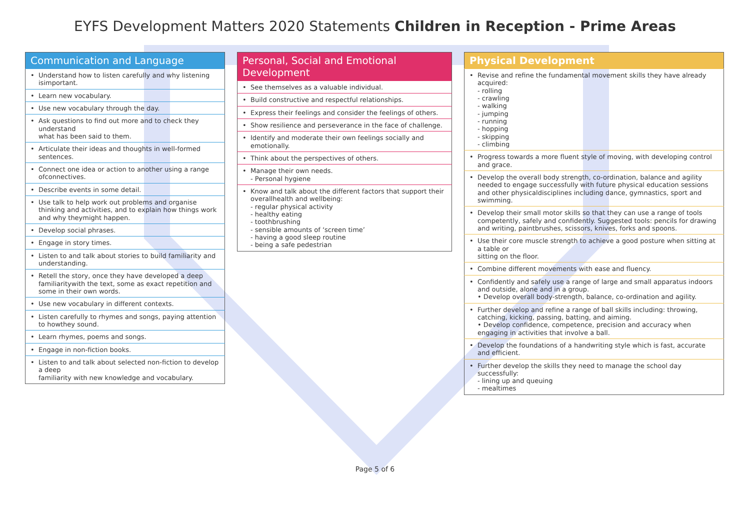EYFS Development Matters 2020 Statements Children in Reception - Prime Areas
| Communication and Language |
| --- |
| • Understand how to listen carefully and why listening isimportant. |
| • Learn new vocabulary. |
| • Use new vocabulary through the day. |
| • Ask questions to find out more and to check they understand what has been said to them. |
| • Articulate their ideas and thoughts in well-formed sentences. |
| • Connect one idea or action to another using a range ofconnectives. |
| • Describe events in some detail. |
| • Use talk to help work out problems and organise thinking and activities, and to explain how things work and why theymight happen. |
| • Develop social phrases. |
| • Engage in story times. |
| • Listen to and talk about stories to build familiarity and understanding. |
| • Retell the story, once they have developed a deep familiaritywith the text, some as exact repetition and some in their own words. |
| • Use new vocabulary in different contexts. |
| • Listen carefully to rhymes and songs, paying attention to howthey sound. |
| • Learn rhymes, poems and songs. |
| • Engage in non-fiction books. |
| • Listen to and talk about selected non-fiction to develop a deep familiarity with new knowledge and vocabulary. |
| Personal, Social and Emotional Development |
| --- |
| • See themselves as a valuable individual. |
| • Build constructive and respectful relationships. |
| • Express their feelings and consider the feelings of others. |
| • Show resilience and perseverance in the face of challenge. |
| • Identify and moderate their own feelings socially and emotionally. |
| • Think about the perspectives of others. |
| • Manage their own needs. - Personal hygiene |
| • Know and talk about the different factors that support their overallhealth and wellbeing: - regular physical activity - healthy eating - toothbrushing - sensible amounts of ‘screen time’ - having a good sleep routine - being a safe pedestrian |
| Physical Development |
| --- |
| • Revise and refine the fundamental movement skills they have already acquired: - rolling - crawling - walking - jumping - running - hopping - skipping - climbing |
| • Progress towards a more fluent style of moving, with developing control and grace. |
| • Develop the overall body strength, co-ordination, balance and agility needed to engage successfully with future physical education sessions and other physicaldisciplines including dance, gymnastics, sport and swimming. |
| • Develop their small motor skills so that they can use a range of tools competently, safely and confidently. Suggested tools: pencils for drawing and writing, paintbrushes, scissors, knives, forks and spoons. |
| • Use their core muscle strength to achieve a good posture when sitting at a table or sitting on the floor. |
| • Combine different movements with ease and fluency. |
| • Confidently and safely use a range of large and small apparatus indoors and outside, alone and in a group. • Develop overall body-strength, balance, co-ordination and agility. |
| • Further develop and refine a range of ball skills including: throwing, catching, kicking, passing, batting, and aiming. • Develop confidence, competence, precision and accuracy when engaging in activities that involve a ball. |
| • Develop the foundations of a handwriting style which is fast, accurate and efficient. |
| • Further develop the skills they need to manage the school day successfully: - lining up and queuing - mealtimes |
Page 5 of 6